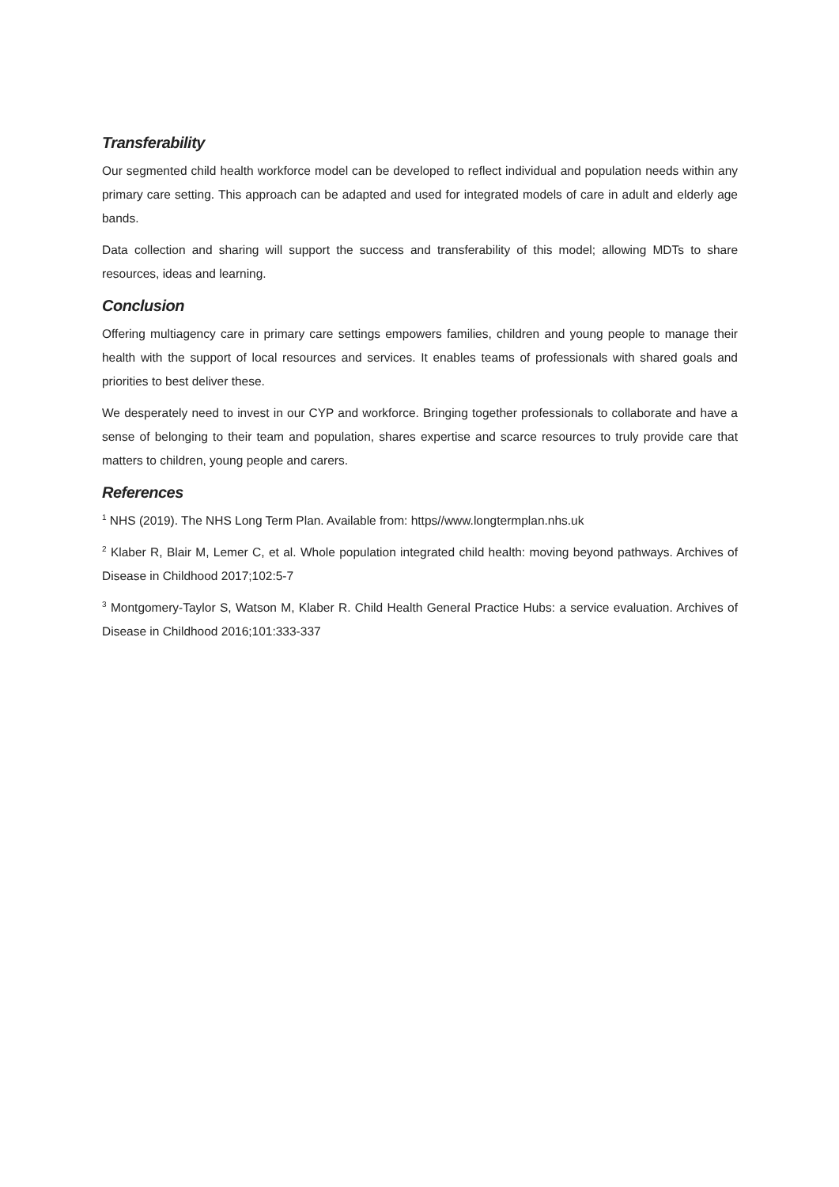Transferability
Our segmented child health workforce model can be developed to reflect individual and population needs within any primary care setting. This approach can be adapted and used for integrated models of care in adult and elderly age bands.
Data collection and sharing will support the success and transferability of this model; allowing MDTs to share resources, ideas and learning.
Conclusion
Offering multiagency care in primary care settings empowers families, children and young people to manage their health with the support of local resources and services. It enables teams of professionals with shared goals and priorities to best deliver these.
We desperately need to invest in our CYP and workforce. Bringing together professionals to collaborate and have a sense of belonging to their team and population, shares expertise and scarce resources to truly provide care that matters to children, young people and carers.
References
<sup>1</sup> NHS (2019). The NHS Long Term Plan. Available from: https//www.longtermplan.nhs.uk
<sup>2</sup> Klaber R, Blair M, Lemer C, et al. Whole population integrated child health: moving beyond pathways. Archives of Disease in Childhood 2017;102:5-7
<sup>3</sup> Montgomery-Taylor S, Watson M, Klaber R. Child Health General Practice Hubs: a service evaluation. Archives of Disease in Childhood 2016;101:333-337